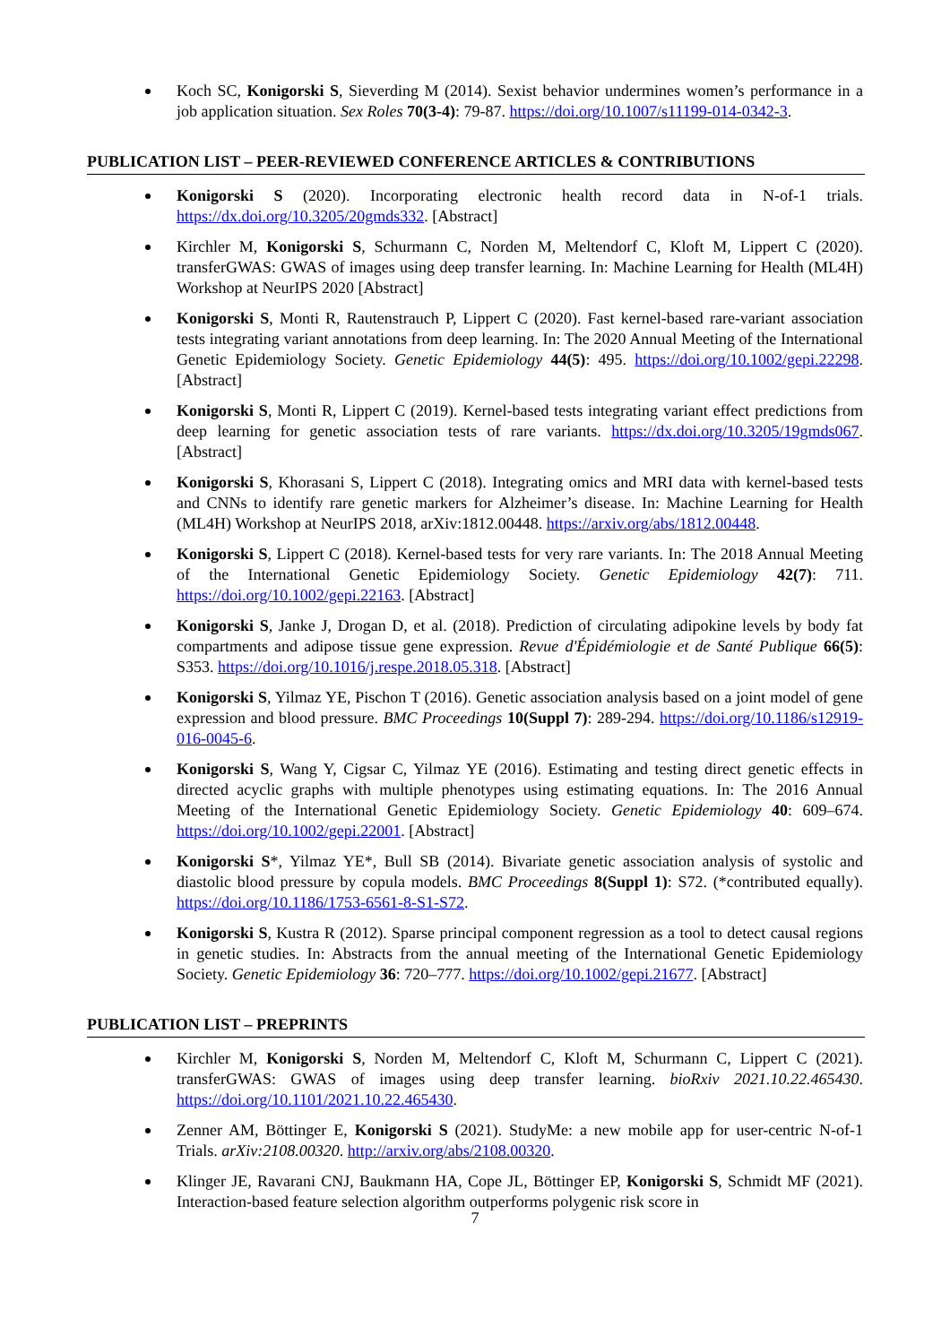Koch SC, Konigorski S, Sieverding M (2014). Sexist behavior undermines women’s performance in a job application situation. Sex Roles 70(3-4): 79-87. https://doi.org/10.1007/s11199-014-0342-3.
PUBLICATION LIST – PEER-REVIEWED CONFERENCE ARTICLES & CONTRIBUTIONS
Konigorski S (2020). Incorporating electronic health record data in N-of-1 trials. https://dx.doi.org/10.3205/20gmds332. [Abstract]
Kirchler M, Konigorski S, Schurmann C, Norden M, Meltendorf C, Kloft M, Lippert C (2020). transferGWAS: GWAS of images using deep transfer learning. In: Machine Learning for Health (ML4H) Workshop at NeurIPS 2020 [Abstract]
Konigorski S, Monti R, Rautenstrauch P, Lippert C (2020). Fast kernel-based rare-variant association tests integrating variant annotations from deep learning. In: The 2020 Annual Meeting of the International Genetic Epidemiology Society. Genetic Epidemiology 44(5): 495. https://doi.org/10.1002/gepi.22298. [Abstract]
Konigorski S, Monti R, Lippert C (2019). Kernel-based tests integrating variant effect predictions from deep learning for genetic association tests of rare variants. https://dx.doi.org/10.3205/19gmds067. [Abstract]
Konigorski S, Khorasani S, Lippert C (2018). Integrating omics and MRI data with kernel-based tests and CNNs to identify rare genetic markers for Alzheimer’s disease. In: Machine Learning for Health (ML4H) Workshop at NeurIPS 2018, arXiv:1812.00448. https://arxiv.org/abs/1812.00448.
Konigorski S, Lippert C (2018). Kernel-based tests for very rare variants. In: The 2018 Annual Meeting of the International Genetic Epidemiology Society. Genetic Epidemiology 42(7): 711. https://doi.org/10.1002/gepi.22163. [Abstract]
Konigorski S, Janke J, Drogan D, et al. (2018). Prediction of circulating adipokine levels by body fat compartments and adipose tissue gene expression. Revue d'Épidémiologie et de Santé Publique 66(5): S353. https://doi.org/10.1016/j.respe.2018.05.318. [Abstract]
Konigorski S, Yilmaz YE, Pischon T (2016). Genetic association analysis based on a joint model of gene expression and blood pressure. BMC Proceedings 10(Suppl 7): 289-294. https://doi.org/10.1186/s12919-016-0045-6.
Konigorski S, Wang Y, Cigsar C, Yilmaz YE (2016). Estimating and testing direct genetic effects in directed acyclic graphs with multiple phenotypes using estimating equations. In: The 2016 Annual Meeting of the International Genetic Epidemiology Society. Genetic Epidemiology 40: 609–674. https://doi.org/10.1002/gepi.22001. [Abstract]
Konigorski S*, Yilmaz YE*, Bull SB (2014). Bivariate genetic association analysis of systolic and diastolic blood pressure by copula models. BMC Proceedings 8(Suppl 1): S72. (*contributed equally). https://doi.org/10.1186/1753-6561-8-S1-S72.
Konigorski S, Kustra R (2012). Sparse principal component regression as a tool to detect causal regions in genetic studies. In: Abstracts from the annual meeting of the International Genetic Epidemiology Society. Genetic Epidemiology 36: 720–777. https://doi.org/10.1002/gepi.21677. [Abstract]
PUBLICATION LIST – PREPRINTS
Kirchler M, Konigorski S, Norden M, Meltendorf C, Kloft M, Schurmann C, Lippert C (2021). transferGWAS: GWAS of images using deep transfer learning. bioRxiv 2021.10.22.465430. https://doi.org/10.1101/2021.10.22.465430.
Zenner AM, Böttinger E, Konigorski S (2021). StudyMe: a new mobile app for user-centric N-of-1 Trials. arXiv:2108.00320. http://arxiv.org/abs/2108.00320.
Klinger JE, Ravarani CNJ, Baukmann HA, Cope JL, Böttinger EP, Konigorski S, Schmidt MF (2021). Interaction-based feature selection algorithm outperforms polygenic risk score in
7